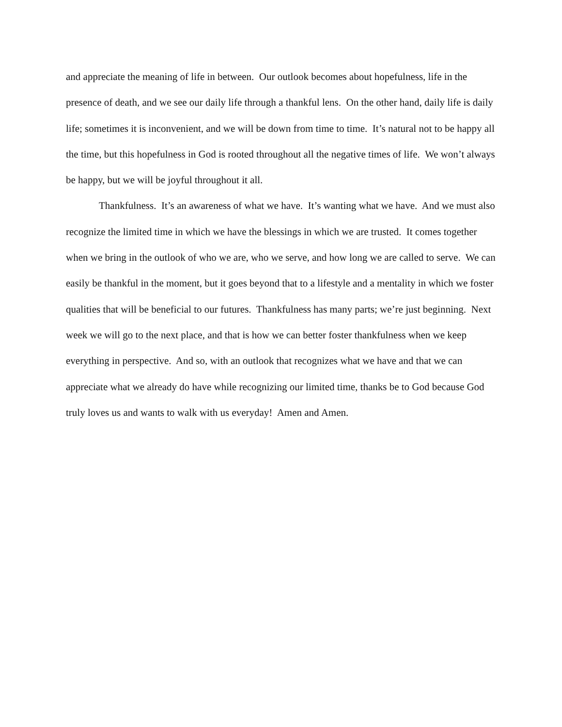and appreciate the meaning of life in between. Our outlook becomes about hopefulness, life in the presence of death, and we see our daily life through a thankful lens. On the other hand, daily life is daily life; sometimes it is inconvenient, and we will be down from time to time. It’s natural not to be happy all the time, but this hopefulness in God is rooted throughout all the negative times of life. We won’t always be happy, but we will be joyful throughout it all.
Thankfulness. It’s an awareness of what we have. It’s wanting what we have. And we must also recognize the limited time in which we have the blessings in which we are trusted. It comes together when we bring in the outlook of who we are, who we serve, and how long we are called to serve. We can easily be thankful in the moment, but it goes beyond that to a lifestyle and a mentality in which we foster qualities that will be beneficial to our futures. Thankfulness has many parts; we’re just beginning. Next week we will go to the next place, and that is how we can better foster thankfulness when we keep everything in perspective. And so, with an outlook that recognizes what we have and that we can appreciate what we already do have while recognizing our limited time, thanks be to God because God truly loves us and wants to walk with us everyday! Amen and Amen.